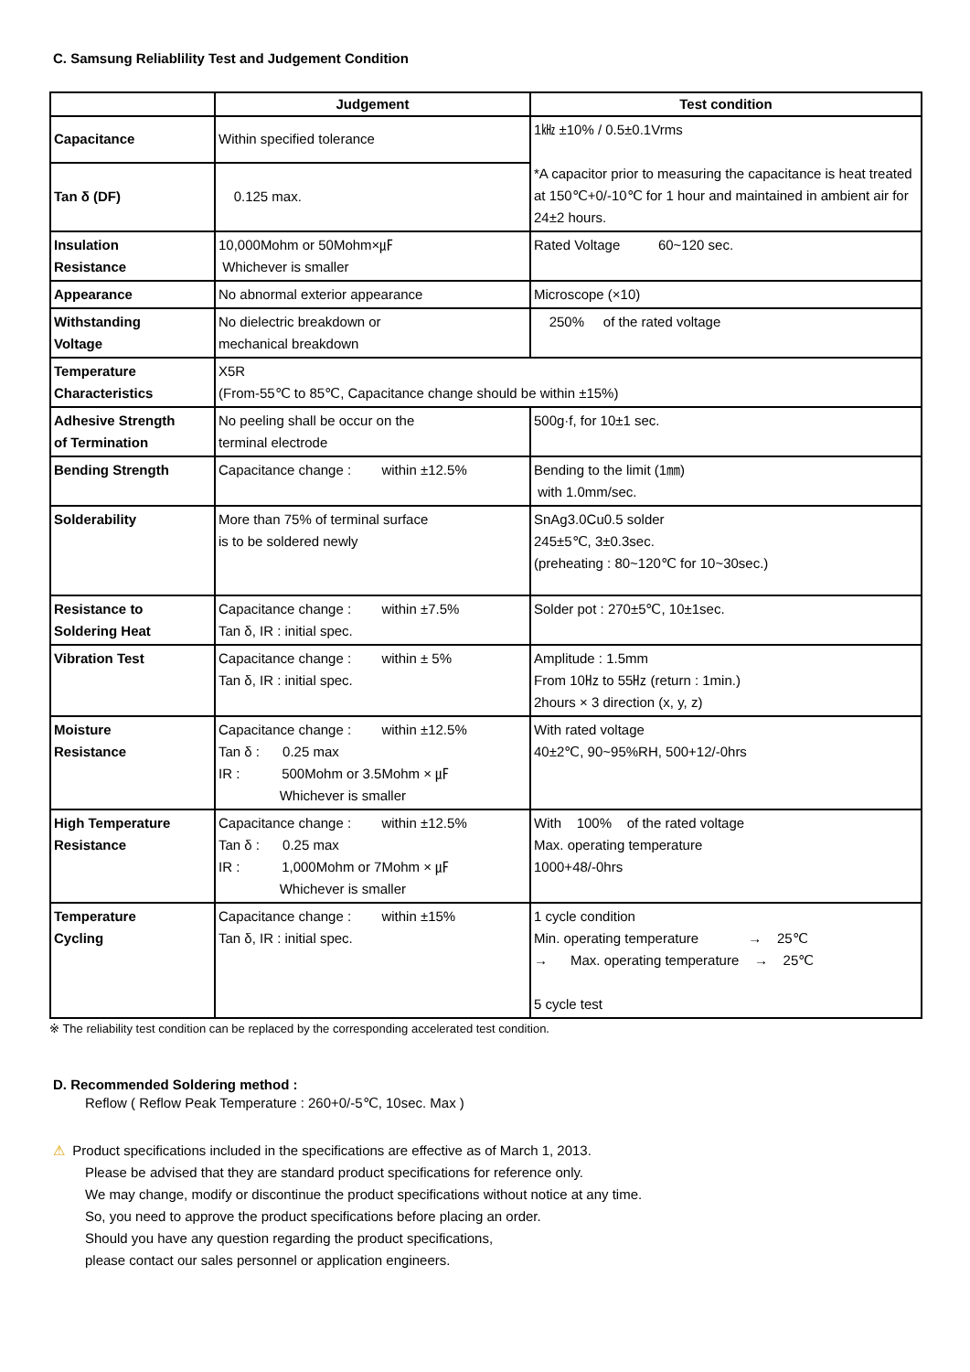C. Samsung Reliablility Test and Judgement Condition
| | Judgement | Test condition |
| --- | --- | --- |
| Capacitance | Within specified tolerance | 1㎑ ±10% / 0.5±0.1Vrms *A capacitor prior to measuring the capacitance is heat treated at 150℃+0/-10℃ for 1 hour and maintained in ambient air for 24±2 hours. |
| Tan δ (DF) | 0.125 max. | |
| Insulation Resistance | 10,000Mohm or 50Mohm×㎌ Whichever is smaller | Rated Voltage 60~120 sec. |
| Appearance | No abnormal exterior appearance | Microscope (×10) |
| Withstanding Voltage | No dielectric breakdown or mechanical breakdown | 250% of the rated voltage |
| Temperature Characteristics | X5R (From-55℃ to 85℃, Capacitance change should be within ±15%) | |
| Adhesive Strength of Termination | No peeling shall be occur on the terminal electrode | 500g·f, for 10±1 sec. |
| Bending Strength | Capacitance change : within ±12.5% | Bending to the limit (1㎜) with 1.0mm/sec. |
| Solderability | More than 75% of terminal surface is to be soldered newly | SnAg3.0Cu0.5 solder 245±5℃, 3±0.3sec. (preheating : 80~120℃ for 10~30sec.) |
| Resistance to Soldering Heat | Capacitance change : within ±7.5% Tan δ, IR : initial spec. | Solder pot : 270±5℃, 10±1sec. |
| Vibration Test | Capacitance change : within ± 5% Tan δ, IR : initial spec. | Amplitude : 1.5mm From 10㎐ to 55㎐ (return : 1min.) 2hours × 3 direction (x, y, z) |
| Moisture Resistance | Capacitance change : within ±12.5% Tan δ : 0.25 max IR : 500Mohm or 3.5Mohm × ㎌ Whichever is smaller | With rated voltage 40±2℃, 90~95%RH, 500+12/-0hrs |
| High Temperature Resistance | Capacitance change : within ±12.5% Tan δ : 0.25 max IR : 1,000Mohm or 7Mohm × ㎌ Whichever is smaller | With 100% of the rated voltage Max. operating temperature 1000+48/-0hrs |
| Temperature Cycling | Capacitance change : within ±15% Tan δ, IR : initial spec. | 1 cycle condition Min. operating temperature → 25℃ → Max. operating temperature → 25℃ 5 cycle test |
※ The reliability test condition can be replaced by the corresponding accelerated test condition.
D. Recommended Soldering method :
Reflow ( Reflow Peak Temperature : 260+0/-5℃, 10sec. Max )
⚠ Product specifications included in the specifications are effective as of March 1, 2013.
Please be advised that they are standard product specifications for reference only.
We may change, modify or discontinue the product specifications without notice at any time.
So, you need to approve the product specifications before placing an order.
Should you have any question regarding the product specifications,
please contact our sales personnel or application engineers.